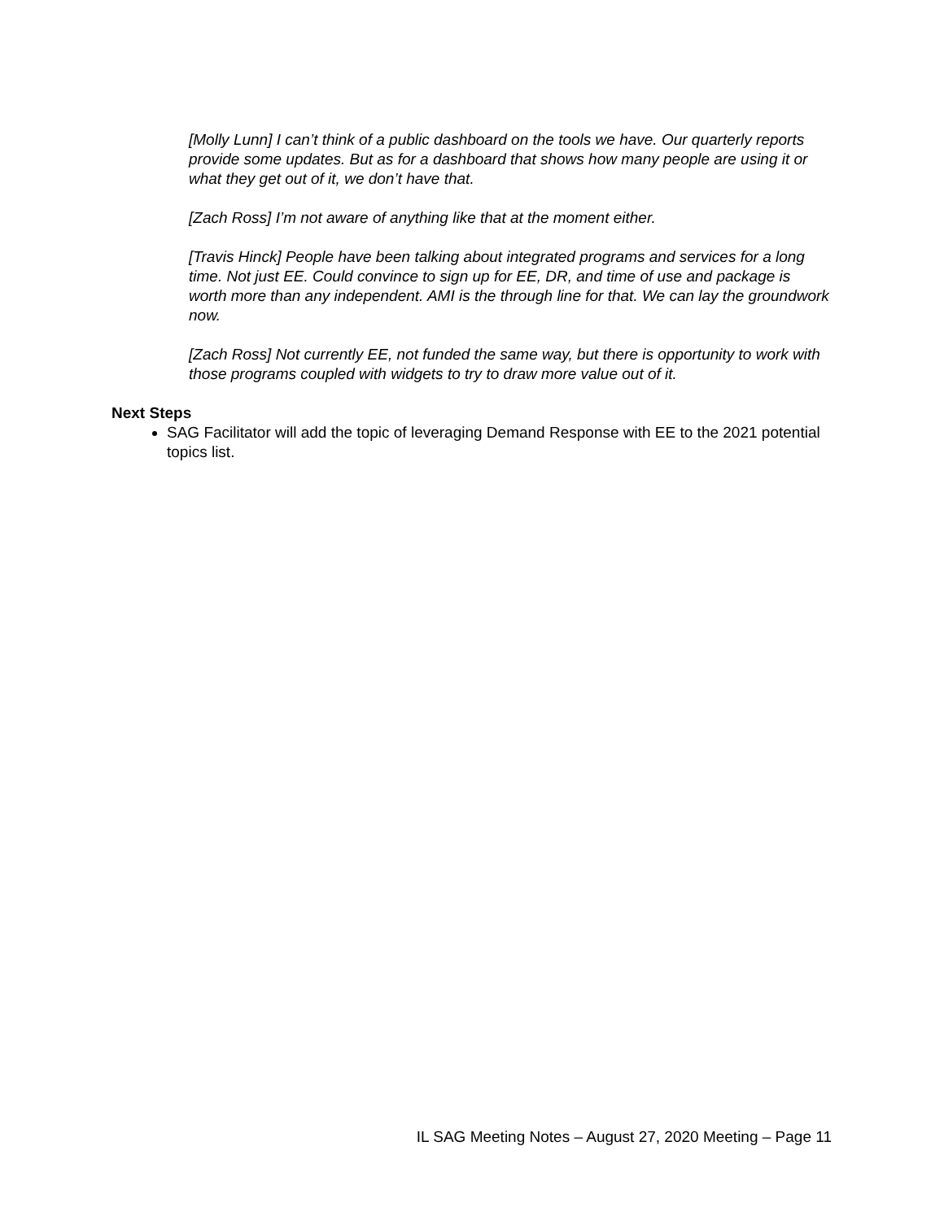[Molly Lunn] I can’t think of a public dashboard on the tools we have. Our quarterly reports provide some updates. But as for a dashboard that shows how many people are using it or what they get out of it, we don’t have that.
[Zach Ross] I’m not aware of anything like that at the moment either.
[Travis Hinck] People have been talking about integrated programs and services for a long time. Not just EE. Could convince to sign up for EE, DR, and time of use and package is worth more than any independent. AMI is the through line for that. We can lay the groundwork now.
[Zach Ross] Not currently EE, not funded the same way, but there is opportunity to work with those programs coupled with widgets to try to draw more value out of it.
Next Steps
SAG Facilitator will add the topic of leveraging Demand Response with EE to the 2021 potential topics list.
IL SAG Meeting Notes – August 27, 2020 Meeting – Page 11